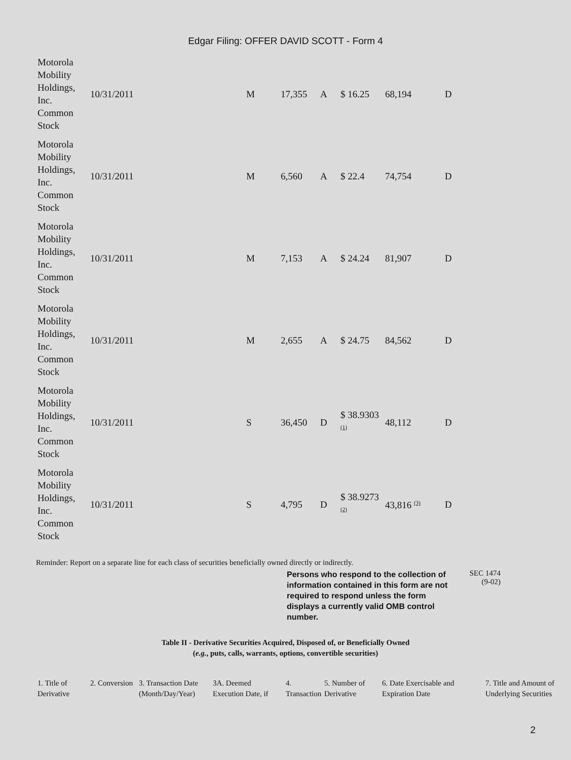Edgar Filing: OFFER DAVID SCOTT - Form 4
| Motorola Mobility Holdings, Inc. Common Stock | 10/31/2011 | M | 17,355 | A | $ 16.25 | 68,194 | D |
| Motorola Mobility Holdings, Inc. Common Stock | 10/31/2011 | M | 6,560 | A | $ 22.4 | 74,754 | D |
| Motorola Mobility Holdings, Inc. Common Stock | 10/31/2011 | M | 7,153 | A | $ 24.24 | 81,907 | D |
| Motorola Mobility Holdings, Inc. Common Stock | 10/31/2011 | M | 2,655 | A | $ 24.75 | 84,562 | D |
| Motorola Mobility Holdings, Inc. Common Stock | 10/31/2011 | S | 36,450 | D | $ 38.9303 <sup>(1)</sup> | 48,112 | D |
| Motorola Mobility Holdings, Inc. Common Stock | 10/31/2011 | S | 4,795 | D | $ 38.9273 <sup>(2)</sup> | 43,816 <sup>(3)</sup> | D |
Reminder: Report on a separate line for each class of securities beneficially owned directly or indirectly.
Persons who respond to the collection of information contained in this form are not required to respond unless the form displays a currently valid OMB control number.
SEC 1474 (9-02)
Table II - Derivative Securities Acquired, Disposed of, or Beneficially Owned
(e.g., puts, calls, warrants, options, convertible securities)
| 1. Title of Derivative | 2. Conversion | 3. Transaction Date (Month/Day/Year) | 3A. Deemed Execution Date, if | 4. Transaction | 5. Number of Derivative | 6. Date Exercisable and Expiration Date | 7. Title and Amount of Underlying Securities |
| --- | --- | --- | --- | --- | --- | --- | --- |
2